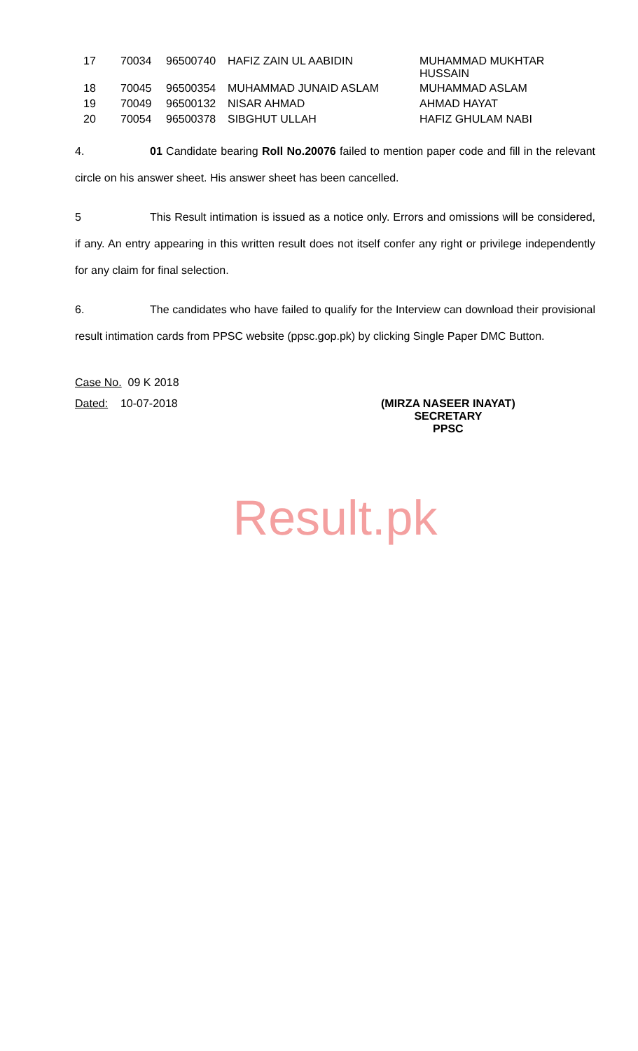| 17 | 70034 | 96500740 | HAFIZ ZAIN UL AABIDIN | MUHAMMAD MUKHTAR HUSSAIN |
| 18 | 70045 | 96500354 | MUHAMMAD JUNAID ASLAM | MUHAMMAD ASLAM |
| 19 | 70049 | 96500132 | NISAR AHMAD | AHMAD HAYAT |
| 20 | 70054 | 96500378 | SIBGHUT ULLAH | HAFIZ GHULAM NABI |
4. 01 Candidate bearing Roll No.20076 failed to mention paper code and fill in the relevant circle on his answer sheet. His answer sheet has been cancelled.
5 This Result intimation is issued as a notice only. Errors and omissions will be considered, if any. An entry appearing in this written result does not itself confer any right or privilege independently for any claim for final selection.
6. The candidates who have failed to qualify for the Interview can download their provisional result intimation cards from PPSC website (ppsc.gop.pk) by clicking Single Paper DMC Button.
Case No. 09 K 2018
Dated: 10-07-2018
(MIRZA NASEER INAYAT)
SECRETARY
PPSC
Result.pk